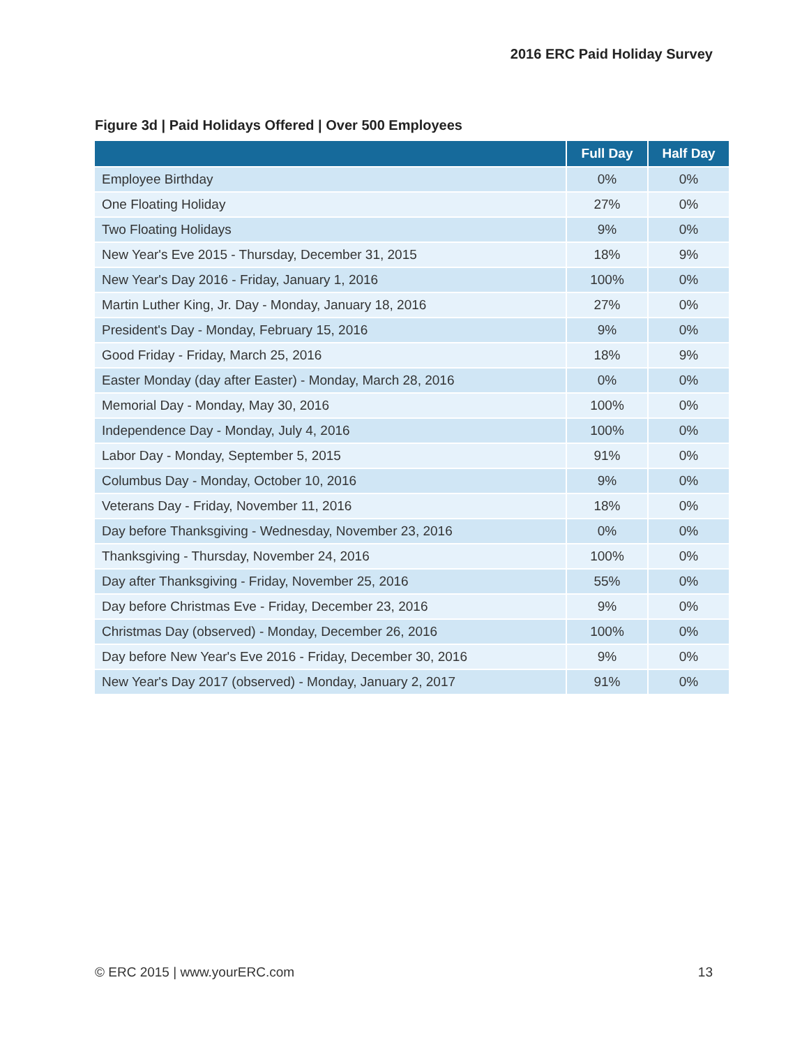2016 ERC Paid Holiday Survey
Figure 3d | Paid Holidays Offered | Over 500 Employees
| | Full Day | Half Day |
| --- | --- | --- |
| Employee Birthday | 0% | 0% |
| One Floating Holiday | 27% | 0% |
| Two Floating Holidays | 9% | 0% |
| New Year's Eve 2015 - Thursday, December 31, 2015 | 18% | 9% |
| New Year's Day 2016 - Friday, January 1, 2016 | 100% | 0% |
| Martin Luther King, Jr. Day - Monday, January 18, 2016 | 27% | 0% |
| President's Day - Monday, February 15, 2016 | 9% | 0% |
| Good Friday - Friday, March 25, 2016 | 18% | 9% |
| Easter Monday (day after Easter) - Monday, March 28, 2016 | 0% | 0% |
| Memorial Day - Monday, May 30, 2016 | 100% | 0% |
| Independence Day - Monday, July 4, 2016 | 100% | 0% |
| Labor Day - Monday, September 5, 2015 | 91% | 0% |
| Columbus Day - Monday, October 10, 2016 | 9% | 0% |
| Veterans Day - Friday, November 11, 2016 | 18% | 0% |
| Day before Thanksgiving - Wednesday, November 23, 2016 | 0% | 0% |
| Thanksgiving - Thursday, November 24, 2016 | 100% | 0% |
| Day after Thanksgiving - Friday, November 25, 2016 | 55% | 0% |
| Day before Christmas Eve - Friday, December 23, 2016 | 9% | 0% |
| Christmas Day (observed) - Monday, December 26, 2016 | 100% | 0% |
| Day before New Year's Eve 2016 - Friday, December 30, 2016 | 9% | 0% |
| New Year's Day 2017 (observed) - Monday, January 2, 2017 | 91% | 0% |
© ERC 2015 | www.yourERC.com 13